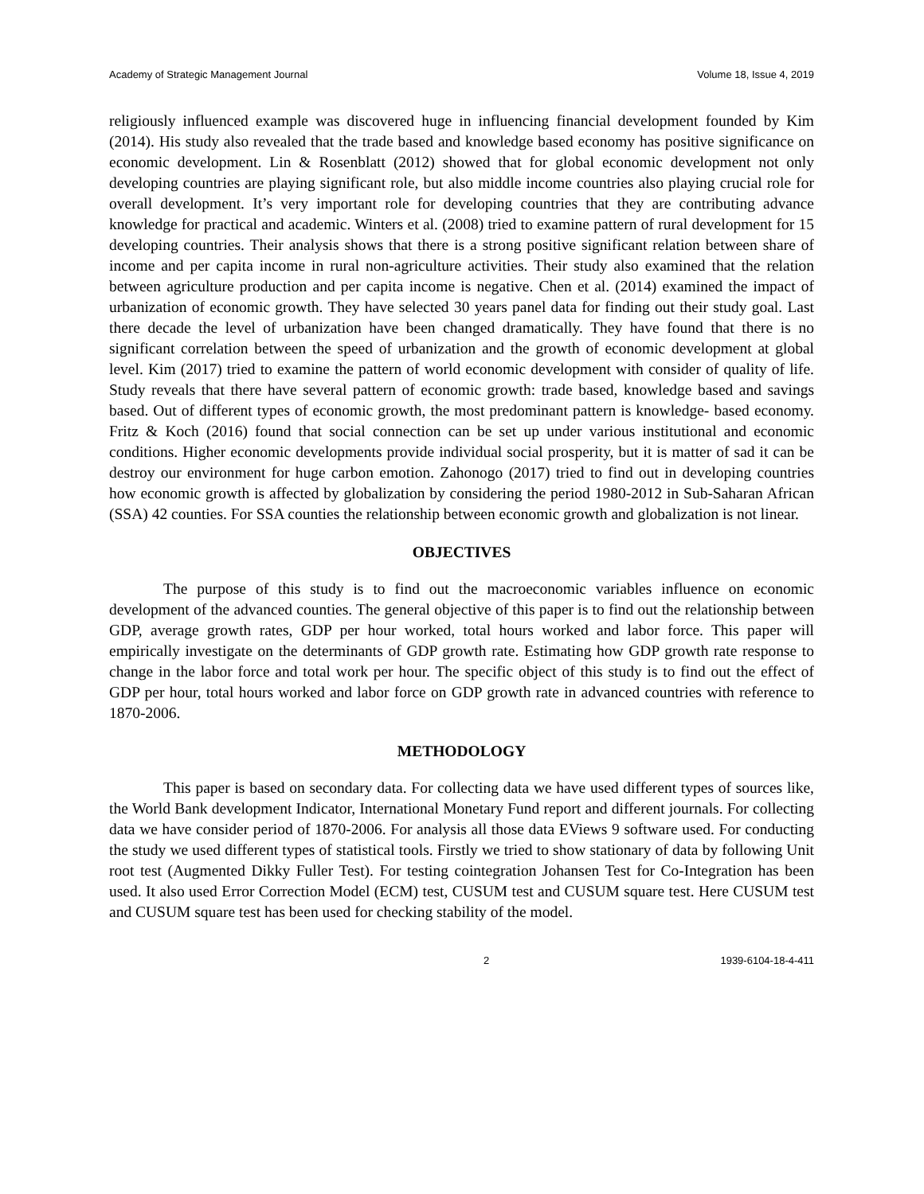Academy of Strategic Management Journal Volume 18, Issue 4, 2019
religiously influenced example was discovered huge in influencing financial development founded by Kim (2014). His study also revealed that the trade based and knowledge based economy has positive significance on economic development. Lin & Rosenblatt (2012) showed that for global economic development not only developing countries are playing significant role, but also middle income countries also playing crucial role for overall development. It’s very important role for developing countries that they are contributing advance knowledge for practical and academic. Winters et al. (2008) tried to examine pattern of rural development for 15 developing countries. Their analysis shows that there is a strong positive significant relation between share of income and per capita income in rural non-agriculture activities. Their study also examined that the relation between agriculture production and per capita income is negative. Chen et al. (2014) examined the impact of urbanization of economic growth. They have selected 30 years panel data for finding out their study goal. Last there decade the level of urbanization have been changed dramatically. They have found that there is no significant correlation between the speed of urbanization and the growth of economic development at global level. Kim (2017) tried to examine the pattern of world economic development with consider of quality of life. Study reveals that there have several pattern of economic growth: trade based, knowledge based and savings based. Out of different types of economic growth, the most predominant pattern is knowledge- based economy. Fritz & Koch (2016) found that social connection can be set up under various institutional and economic conditions. Higher economic developments provide individual social prosperity, but it is matter of sad it can be destroy our environment for huge carbon emotion. Zahonogo (2017) tried to find out in developing countries how economic growth is affected by globalization by considering the period 1980-2012 in Sub-Saharan African (SSA) 42 counties. For SSA counties the relationship between economic growth and globalization is not linear.
OBJECTIVES
The purpose of this study is to find out the macroeconomic variables influence on economic development of the advanced counties. The general objective of this paper is to find out the relationship between GDP, average growth rates, GDP per hour worked, total hours worked and labor force. This paper will empirically investigate on the determinants of GDP growth rate. Estimating how GDP growth rate response to change in the labor force and total work per hour. The specific object of this study is to find out the effect of GDP per hour, total hours worked and labor force on GDP growth rate in advanced countries with reference to 1870-2006.
METHODOLOGY
This paper is based on secondary data. For collecting data we have used different types of sources like, the World Bank development Indicator, International Monetary Fund report and different journals. For collecting data we have consider period of 1870-2006. For analysis all those data EViews 9 software used. For conducting the study we used different types of statistical tools. Firstly we tried to show stationary of data by following Unit root test (Augmented Dikky Fuller Test). For testing cointegration Johansen Test for Co-Integration has been used. It also used Error Correction Model (ECM) test, CUSUM test and CUSUM square test. Here CUSUM test and CUSUM square test has been used for checking stability of the model.
2 1939-6104-18-4-411